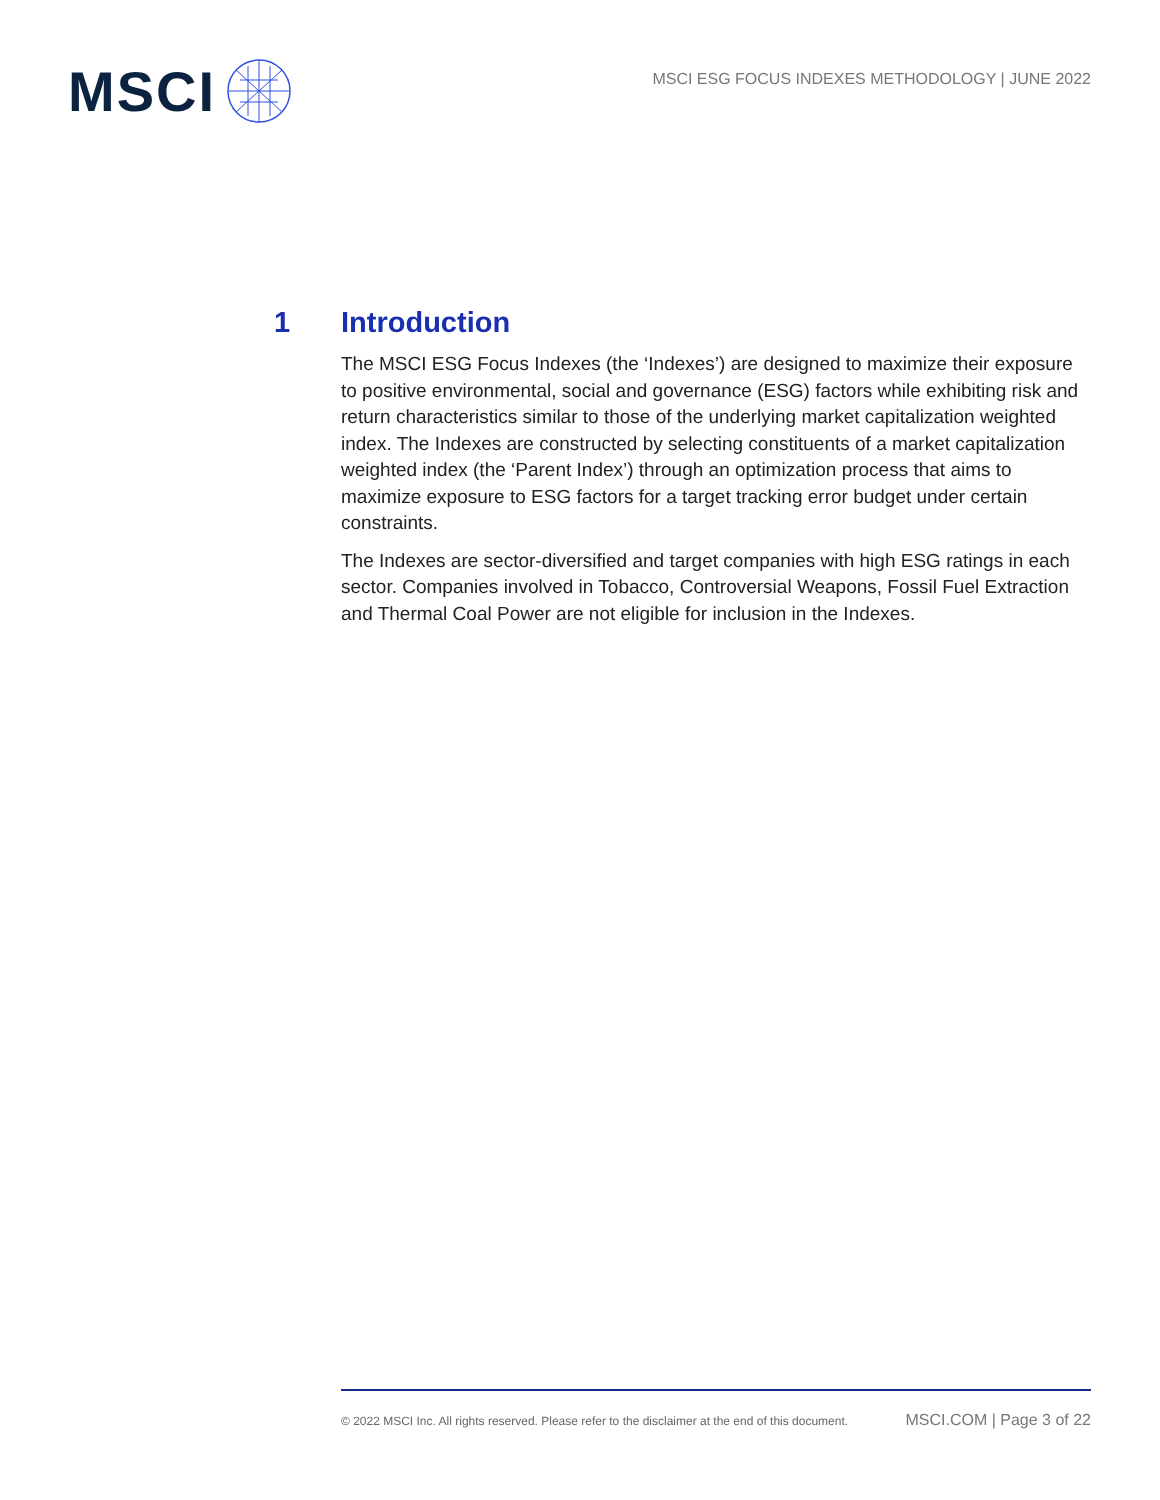MSCI
MSCI ESG FOCUS INDEXES METHODOLOGY | JUNE 2022
1 Introduction
The MSCI ESG Focus Indexes (the ‘Indexes’) are designed to maximize their exposure to positive environmental, social and governance (ESG) factors while exhibiting risk and return characteristics similar to those of the underlying market capitalization weighted index. The Indexes are constructed by selecting constituents of a market capitalization weighted index (the ‘Parent Index’) through an optimization process that aims to maximize exposure to ESG factors for a target tracking error budget under certain constraints.
The Indexes are sector-diversified and target companies with high ESG ratings in each sector. Companies involved in Tobacco, Controversial Weapons, Fossil Fuel Extraction and Thermal Coal Power are not eligible for inclusion in the Indexes.
© 2022 MSCI Inc. All rights reserved. Please refer to the disclaimer at the end of this document. MSCI.COM | Page 3 of 22